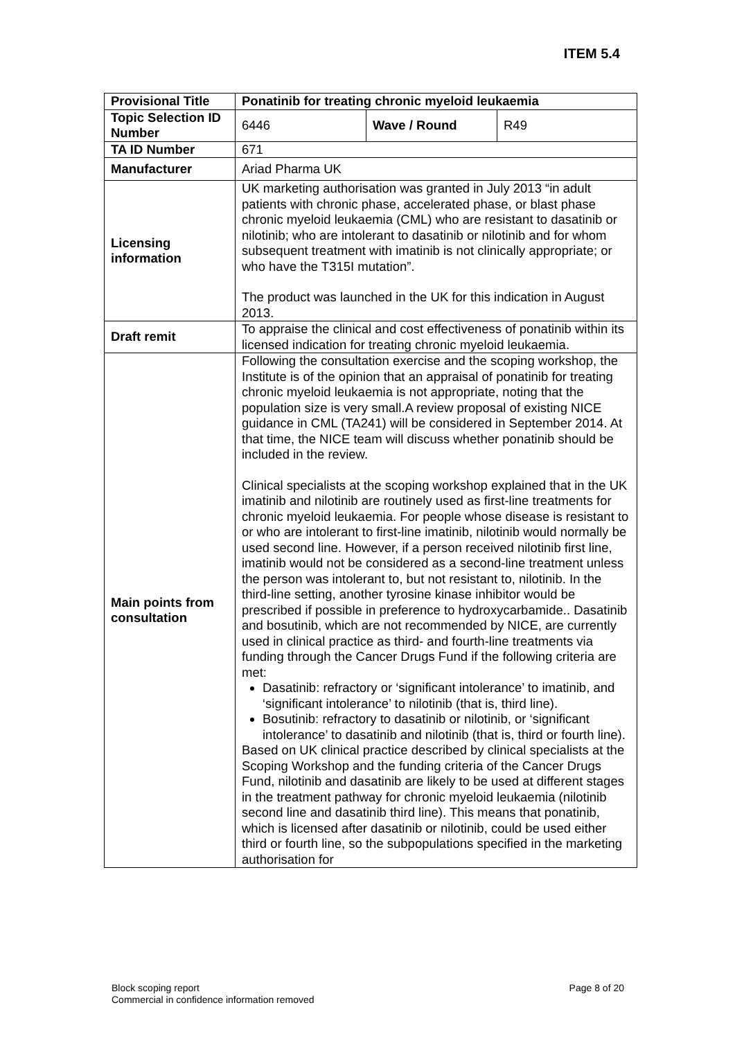ITEM 5.4
| Provisional Title | Ponatinib for treating chronic myeloid leukaemia | | |
| Topic Selection ID Number | 6446 | Wave / Round | R49 |
| TA ID Number | 671 | | |
| Manufacturer | Ariad Pharma UK | | |
| Licensing information | UK marketing authorisation was granted in July 2013 “in adult patients with chronic phase, accelerated phase, or blast phase chronic myeloid leukaemia (CML) who are resistant to dasatinib or nilotinib; who are intolerant to dasatinib or nilotinib and for whom subsequent treatment with imatinib is not clinically appropriate; or who have the T315I mutation”. The product was launched in the UK for this indication in August 2013. | | |
| Draft remit | To appraise the clinical and cost effectiveness of ponatinib within its licensed indication for treating chronic myeloid leukaemia. | | |
| Main points from consultation | Following the consultation exercise and the scoping workshop, the Institute is of the opinion that an appraisal of ponatinib for treating chronic myeloid leukaemia is not appropriate, noting that the population size is very small.A review proposal of existing NICE guidance in CML (TA241) will be considered in September 2014. At that time, the NICE team will discuss whether ponatinib should be included in the review. Clinical specialists at the scoping workshop explained that in the UK imatinib and nilotinib are routinely used as first-line treatments for chronic myeloid leukaemia. For people whose disease is resistant to or who are intolerant to first-line imatinib, nilotinib would normally be used second line. However, if a person received nilotinib first line, imatinib would not be considered as a second-line treatment unless the person was intolerant to, but not resistant to, nilotinib. In the third-line setting, another tyrosine kinase inhibitor would be prescribed if possible in preference to hydroxycarbamide.. Dasatinib and bosutinib, which are not recommended by NICE, are currently used in clinical practice as third- and fourth-line treatments via funding through the Cancer Drugs Fund if the following criteria are met: Dasatinib: refractory or ‘significant intolerance’ to imatinib, and ‘significant intolerance’ to nilotinib (that is, third line). Bosutinib: refractory to dasatinib or nilotinib, or ‘significant intolerance’ to dasatinib and nilotinib (that is, third or fourth line). Based on UK clinical practice described by clinical specialists at the Scoping Workshop and the funding criteria of the Cancer Drugs Fund, nilotinib and dasatinib are likely to be used at different stages in the treatment pathway for chronic myeloid leukaemia (nilotinib second line and dasatinib third line). This means that ponatinib, which is licensed after dasatinib or nilotinib, could be used either third or fourth line, so the subpopulations specified in the marketing authorisation for | | |
Block scoping report
Commercial in confidence information removed
Page 8 of 20